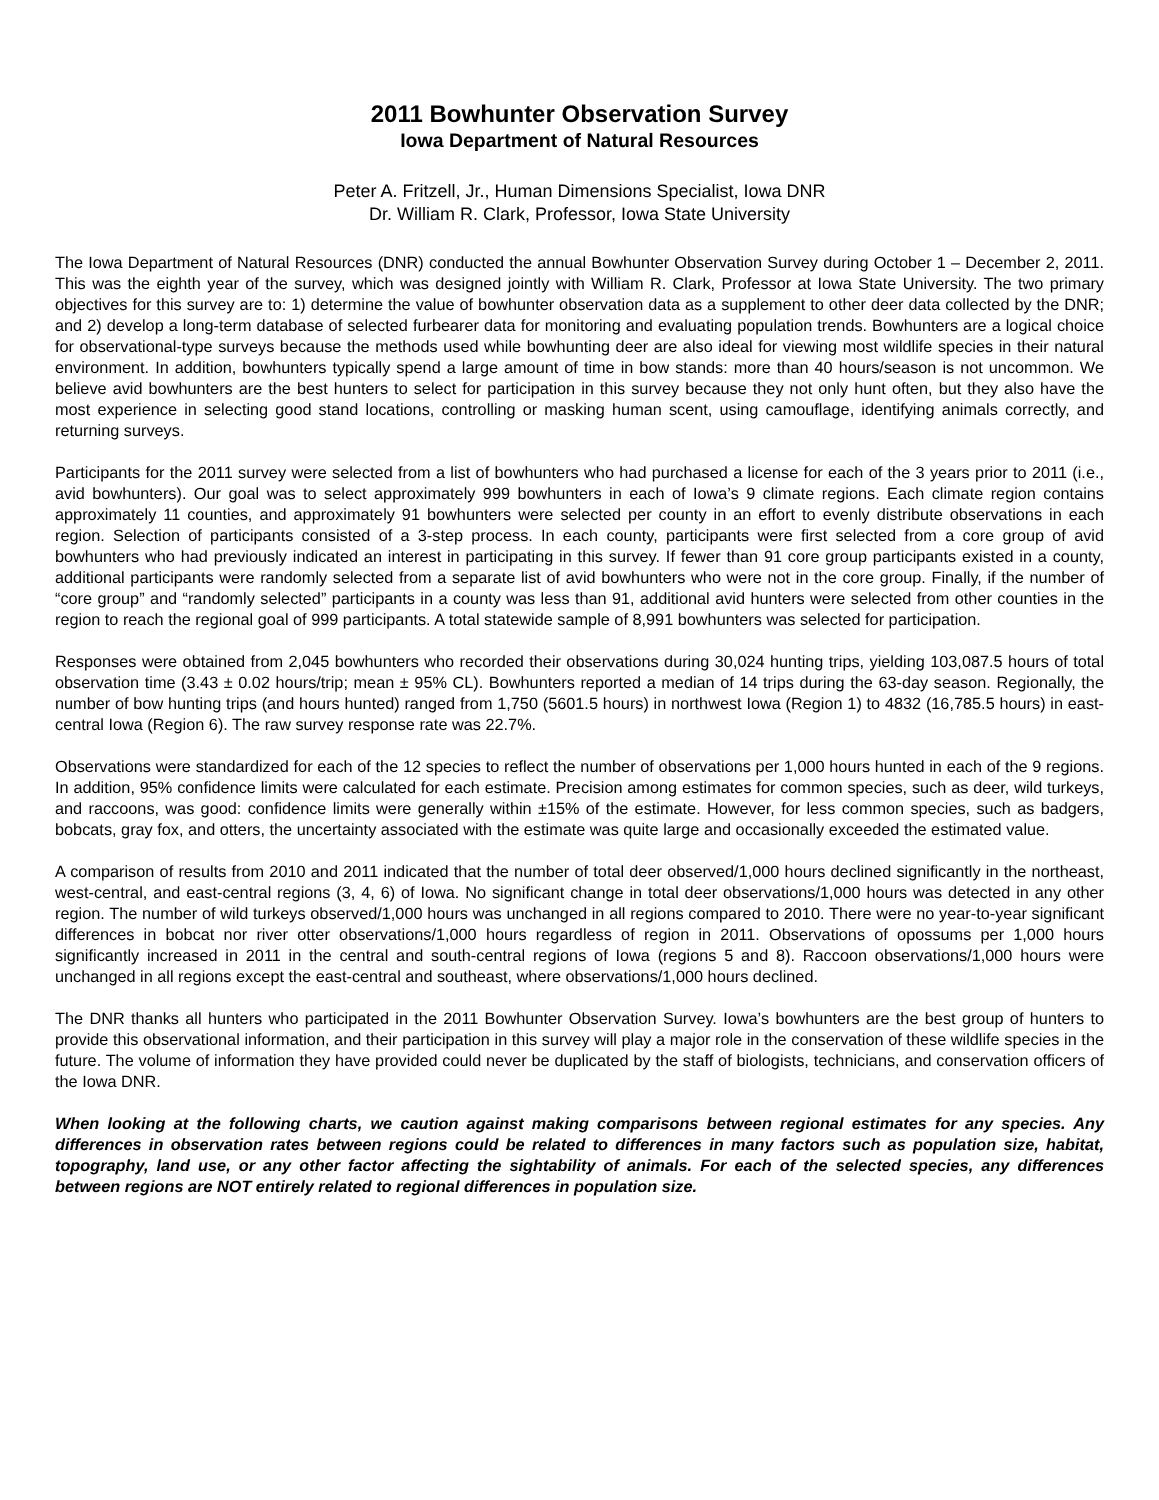2011 Bowhunter Observation Survey
Iowa Department of Natural Resources
Peter A. Fritzell, Jr., Human Dimensions Specialist, Iowa DNR
Dr. William R. Clark, Professor, Iowa State University
The Iowa Department of Natural Resources (DNR) conducted the annual Bowhunter Observation Survey during October 1 – December 2, 2011. This was the eighth year of the survey, which was designed jointly with William R. Clark, Professor at Iowa State University. The two primary objectives for this survey are to: 1) determine the value of bowhunter observation data as a supplement to other deer data collected by the DNR; and 2) develop a long-term database of selected furbearer data for monitoring and evaluating population trends. Bowhunters are a logical choice for observational-type surveys because the methods used while bowhunting deer are also ideal for viewing most wildlife species in their natural environment. In addition, bowhunters typically spend a large amount of time in bow stands: more than 40 hours/season is not uncommon. We believe avid bowhunters are the best hunters to select for participation in this survey because they not only hunt often, but they also have the most experience in selecting good stand locations, controlling or masking human scent, using camouflage, identifying animals correctly, and returning surveys.
Participants for the 2011 survey were selected from a list of bowhunters who had purchased a license for each of the 3 years prior to 2011 (i.e., avid bowhunters). Our goal was to select approximately 999 bowhunters in each of Iowa’s 9 climate regions. Each climate region contains approximately 11 counties, and approximately 91 bowhunters were selected per county in an effort to evenly distribute observations in each region. Selection of participants consisted of a 3-step process. In each county, participants were first selected from a core group of avid bowhunters who had previously indicated an interest in participating in this survey. If fewer than 91 core group participants existed in a county, additional participants were randomly selected from a separate list of avid bowhunters who were not in the core group. Finally, if the number of “core group” and “randomly selected” participants in a county was less than 91, additional avid hunters were selected from other counties in the region to reach the regional goal of 999 participants. A total statewide sample of 8,991 bowhunters was selected for participation.
Responses were obtained from 2,045 bowhunters who recorded their observations during 30,024 hunting trips, yielding 103,087.5 hours of total observation time (3.43 ± 0.02 hours/trip; mean ± 95% CL). Bowhunters reported a median of 14 trips during the 63-day season. Regionally, the number of bow hunting trips (and hours hunted) ranged from 1,750 (5601.5 hours) in northwest Iowa (Region 1) to 4832 (16,785.5 hours) in east-central Iowa (Region 6). The raw survey response rate was 22.7%.
Observations were standardized for each of the 12 species to reflect the number of observations per 1,000 hours hunted in each of the 9 regions. In addition, 95% confidence limits were calculated for each estimate. Precision among estimates for common species, such as deer, wild turkeys, and raccoons, was good: confidence limits were generally within ±15% of the estimate. However, for less common species, such as badgers, bobcats, gray fox, and otters, the uncertainty associated with the estimate was quite large and occasionally exceeded the estimated value.
A comparison of results from 2010 and 2011 indicated that the number of total deer observed/1,000 hours declined significantly in the northeast, west-central, and east-central regions (3, 4, 6) of Iowa. No significant change in total deer observations/1,000 hours was detected in any other region. The number of wild turkeys observed/1,000 hours was unchanged in all regions compared to 2010. There were no year-to-year significant differences in bobcat nor river otter observations/1,000 hours regardless of region in 2011. Observations of opossums per 1,000 hours significantly increased in 2011 in the central and south-central regions of Iowa (regions 5 and 8). Raccoon observations/1,000 hours were unchanged in all regions except the east-central and southeast, where observations/1,000 hours declined.
The DNR thanks all hunters who participated in the 2011 Bowhunter Observation Survey. Iowa’s bowhunters are the best group of hunters to provide this observational information, and their participation in this survey will play a major role in the conservation of these wildlife species in the future. The volume of information they have provided could never be duplicated by the staff of biologists, technicians, and conservation officers of the Iowa DNR.
When looking at the following charts, we caution against making comparisons between regional estimates for any species. Any differences in observation rates between regions could be related to differences in many factors such as population size, habitat, topography, land use, or any other factor affecting the sightability of animals. For each of the selected species, any differences between regions are NOT entirely related to regional differences in population size.